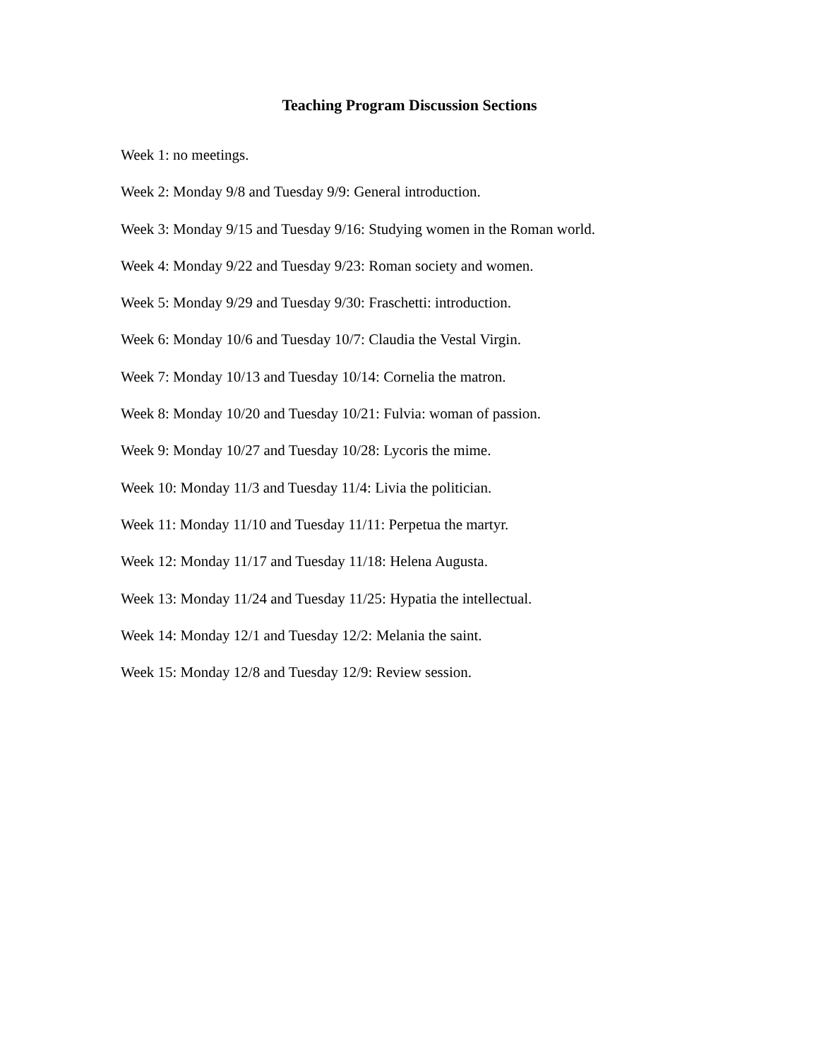Teaching Program Discussion Sections
Week 1: no meetings.
Week 2: Monday 9/8 and Tuesday 9/9: General introduction.
Week 3: Monday 9/15 and Tuesday 9/16: Studying women in the Roman world.
Week 4: Monday 9/22 and Tuesday 9/23: Roman society and women.
Week 5: Monday 9/29 and Tuesday 9/30: Fraschetti: introduction.
Week 6: Monday 10/6 and Tuesday 10/7: Claudia the Vestal Virgin.
Week 7: Monday 10/13 and Tuesday 10/14: Cornelia the matron.
Week 8: Monday 10/20 and Tuesday 10/21: Fulvia: woman of passion.
Week 9: Monday 10/27 and Tuesday 10/28: Lycoris the mime.
Week 10: Monday 11/3 and Tuesday 11/4: Livia the politician.
Week 11: Monday 11/10 and Tuesday 11/11: Perpetua the martyr.
Week 12: Monday 11/17 and Tuesday 11/18: Helena Augusta.
Week 13: Monday 11/24 and Tuesday 11/25: Hypatia the intellectual.
Week 14: Monday 12/1 and Tuesday 12/2: Melania the saint.
Week 15: Monday 12/8 and Tuesday 12/9: Review session.